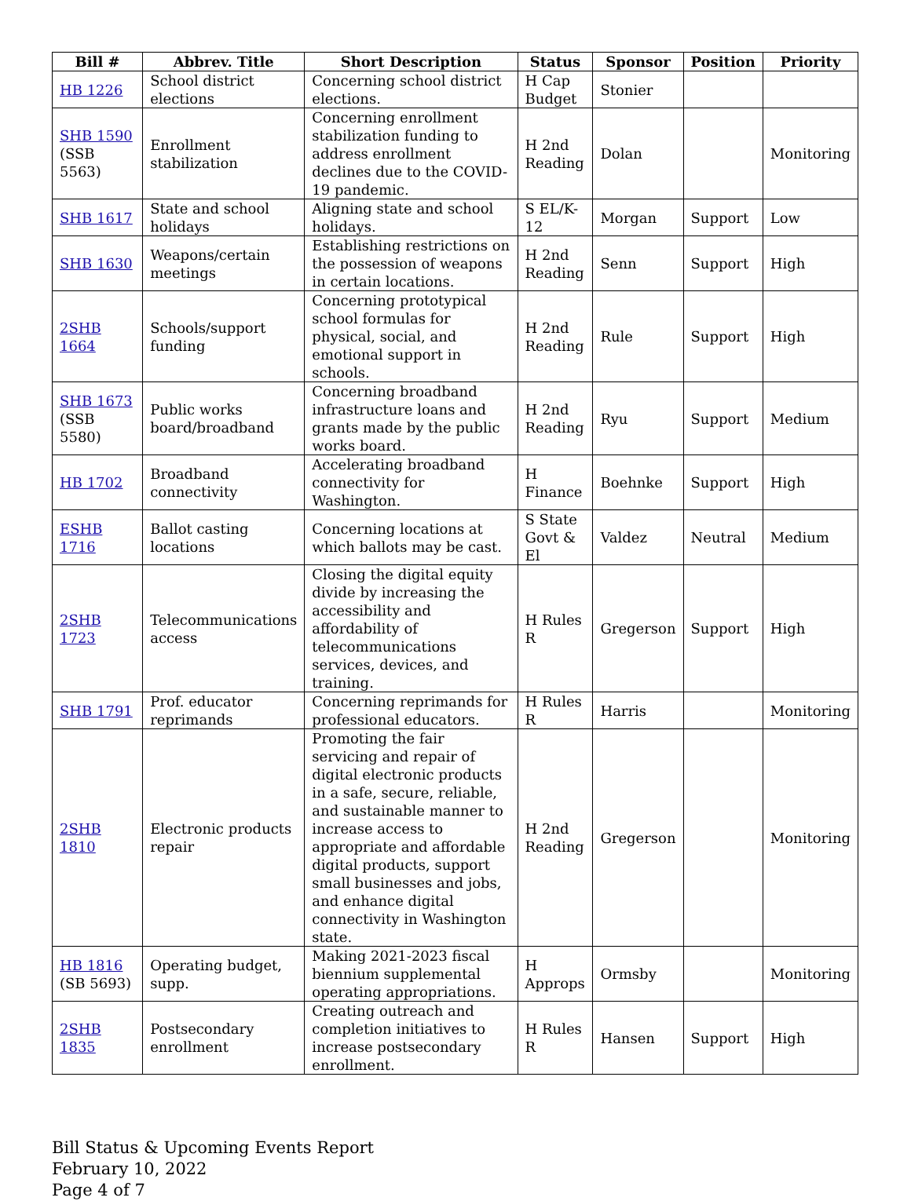| Bill # | Abbrev. Title | Short Description | Status | Sponsor | Position | Priority |
| --- | --- | --- | --- | --- | --- | --- |
| HB 1226 | School district elections | Concerning school district elections. | H Cap Budget | Stonier | | |
| SHB 1590 (SSB 5563) | Enrollment stabilization | Concerning enrollment stabilization funding to address enrollment declines due to the COVID-19 pandemic. | H 2nd Reading | Dolan | | Monitoring |
| SHB 1617 | State and school holidays | Aligning state and school holidays. | S EL/K-12 | Morgan | Support | Low |
| SHB 1630 | Weapons/certain meetings | Establishing restrictions on the possession of weapons in certain locations. | H 2nd Reading | Senn | Support | High |
| 2SHB 1664 | Schools/support funding | Concerning prototypical school formulas for physical, social, and emotional support in schools. | H 2nd Reading | Rule | Support | High |
| SHB 1673 (SSB 5580) | Public works board/broadband | Concerning broadband infrastructure loans and grants made by the public works board. | H 2nd Reading | Ryu | Support | Medium |
| HB 1702 | Broadband connectivity | Accelerating broadband connectivity for Washington. | H Finance | Boehnke | Support | High |
| ESHB 1716 | Ballot casting locations | Concerning locations at which ballots may be cast. | S State Govt & El | Valdez | Neutral | Medium |
| 2SHB 1723 | Telecommunications access | Closing the digital equity divide by increasing the accessibility and affordability of telecommunications services, devices, and training. | H Rules R | Gregerson | Support | High |
| SHB 1791 | Prof. educator reprimands | Concerning reprimands for professional educators. | H Rules R | Harris | | Monitoring |
| 2SHB 1810 | Electronic products repair | Promoting the fair servicing and repair of digital electronic products in a safe, secure, reliable, and sustainable manner to increase access to appropriate and affordable digital products, support small businesses and jobs, and enhance digital connectivity in Washington state. | H 2nd Reading | Gregerson | | Monitoring |
| HB 1816 (SB 5693) | Operating budget, supp. | Making 2021-2023 fiscal biennium supplemental operating appropriations. | H Approps | Ormsby | | Monitoring |
| 2SHB 1835 | Postsecondary enrollment | Creating outreach and completion initiatives to increase postsecondary enrollment. | H Rules R | Hansen | Support | High |
Bill Status & Upcoming Events Report
February 10, 2022
Page 4 of 7